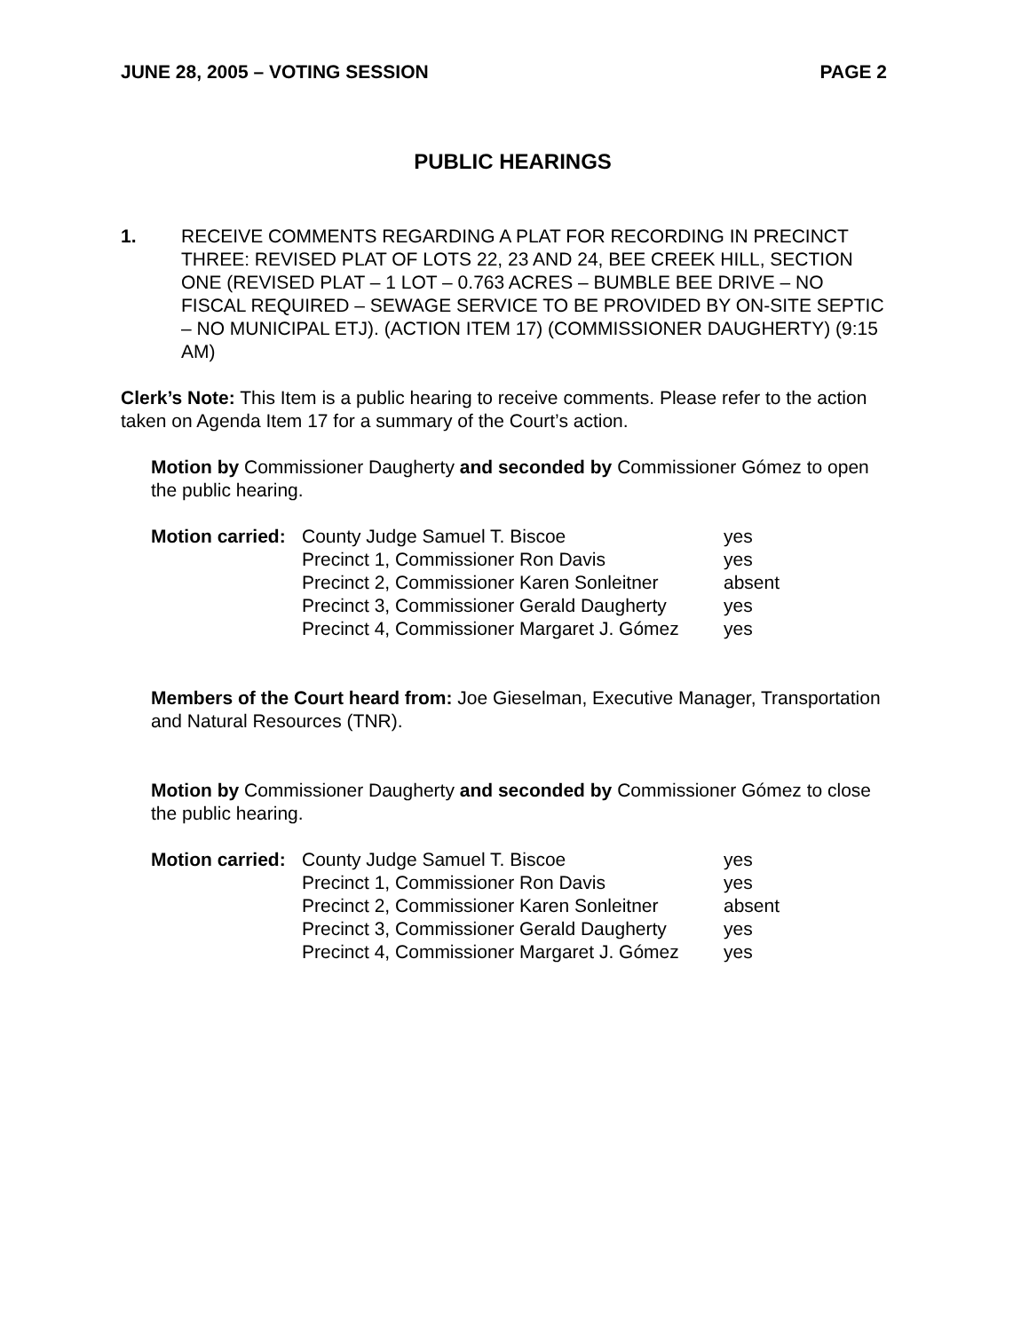JUNE 28, 2005 – VOTING SESSION PAGE 2
PUBLIC HEARINGS
1. RECEIVE COMMENTS REGARDING A PLAT FOR RECORDING IN PRECINCT THREE: REVISED PLAT OF LOTS 22, 23 AND 24, BEE CREEK HILL, SECTION ONE (REVISED PLAT – 1 LOT – 0.763 ACRES – BUMBLE BEE DRIVE – NO FISCAL REQUIRED – SEWAGE SERVICE TO BE PROVIDED BY ON-SITE SEPTIC – NO MUNICIPAL ETJ). (ACTION ITEM 17) (COMMISSIONER DAUGHERTY) (9:15 AM)
Clerk’s Note: This Item is a public hearing to receive comments. Please refer to the action taken on Agenda Item 17 for a summary of the Court’s action.
Motion by Commissioner Daugherty and seconded by Commissioner Gómez to open the public hearing.
| Motion carried: | County Judge Samuel T. Biscoe | yes |
| | Precinct 1, Commissioner Ron Davis | yes |
| | Precinct 2, Commissioner Karen Sonleitner | absent |
| | Precinct 3, Commissioner Gerald Daugherty | yes |
| | Precinct 4, Commissioner Margaret J. Gómez | yes |
Members of the Court heard from: Joe Gieselman, Executive Manager, Transportation and Natural Resources (TNR).
Motion by Commissioner Daugherty and seconded by Commissioner Gómez to close the public hearing.
| Motion carried: | County Judge Samuel T. Biscoe | yes |
| | Precinct 1, Commissioner Ron Davis | yes |
| | Precinct 2, Commissioner Karen Sonleitner | absent |
| | Precinct 3, Commissioner Gerald Daugherty | yes |
| | Precinct 4, Commissioner Margaret J. Gómez | yes |